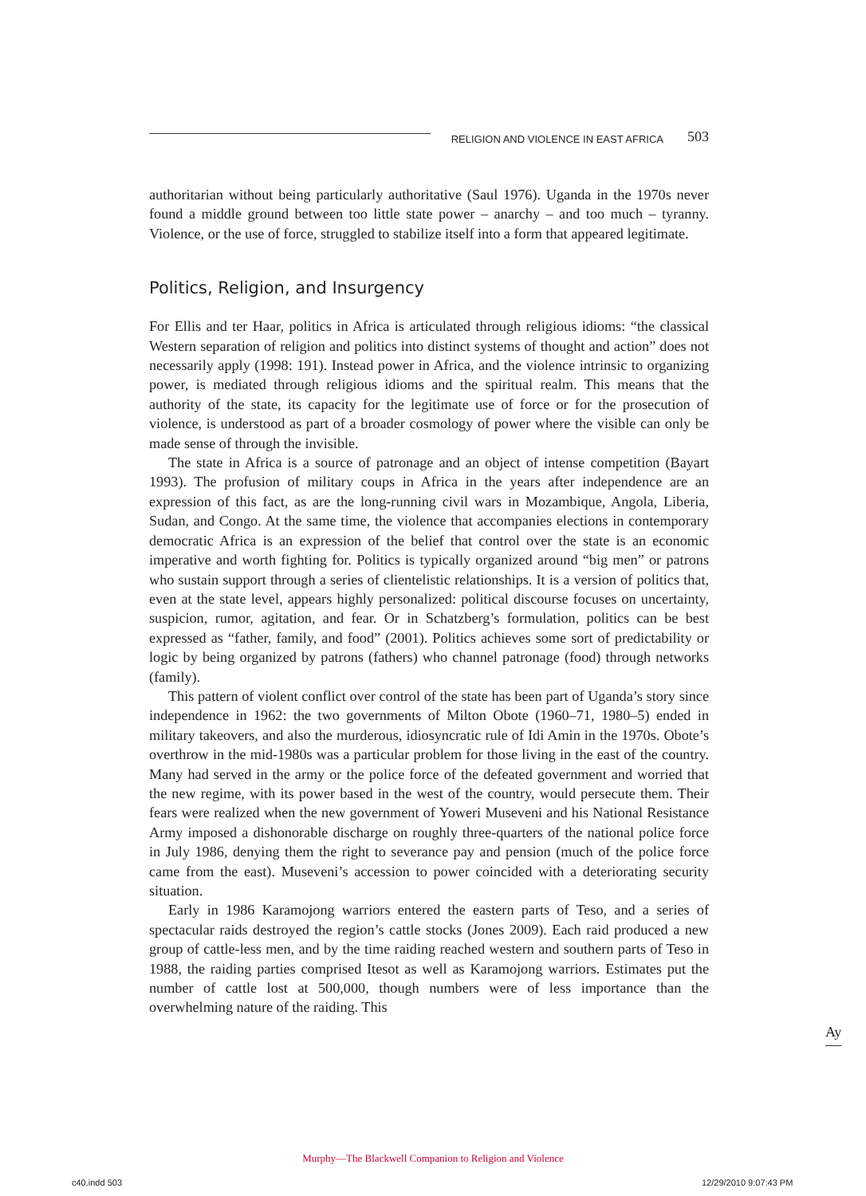RELIGION AND VIOLENCE IN EAST AFRICA 503
authoritarian without being particularly authoritative (Saul 1976). Uganda in the 1970s never found a middle ground between too little state power – anarchy – and too much – tyranny. Violence, or the use of force, struggled to stabilize itself into a form that appeared legitimate.
Politics, Religion, and Insurgency
For Ellis and ter Haar, politics in Africa is articulated through religious idioms: “the classical Western separation of religion and politics into distinct systems of thought and action” does not necessarily apply (1998: 191). Instead power in Africa, and the violence intrinsic to organizing power, is mediated through religious idioms and the spiritual realm. This means that the authority of the state, its capacity for the legitimate use of force or for the prosecution of violence, is understood as part of a broader cosmology of power where the visible can only be made sense of through the invisible.
The state in Africa is a source of patronage and an object of intense competition (Bayart 1993). The profusion of military coups in Africa in the years after independence are an expression of this fact, as are the long-running civil wars in Mozambique, Angola, Liberia, Sudan, and Congo. At the same time, the violence that accompanies elections in contemporary democratic Africa is an expression of the belief that control over the state is an economic imperative and worth fighting for. Politics is typically organized around “big men” or patrons who sustain support through a series of clientelistic relationships. It is a version of politics that, even at the state level, appears highly personalized: political discourse focuses on uncertainty, suspicion, rumor, agitation, and fear. Or in Schatzberg’s formulation, politics can be best expressed as “father, family, and food” (2001). Politics achieves some sort of predictability or logic by being organized by patrons (fathers) who channel patronage (food) through networks (family).
This pattern of violent conflict over control of the state has been part of Uganda’s story since independence in 1962: the two governments of Milton Obote (1960–71, 1980–5) ended in military takeovers, and also the murderous, idiosyncratic rule of Idi Amin in the 1970s. Obote’s overthrow in the mid-1980s was a particular problem for those living in the east of the country. Many had served in the army or the police force of the defeated government and worried that the new regime, with its power based in the west of the country, would persecute them. Their fears were realized when the new government of Yoweri Museveni and his National Resistance Army imposed a dishonorable discharge on roughly three-quarters of the national police force in July 1986, denying them the right to severance pay and pension (much of the police force came from the east). Museveni’s accession to power coincided with a deteriorating security situation.
Early in 1986 Karamojong warriors entered the eastern parts of Teso, and a series of spectacular raids destroyed the region’s cattle stocks (Jones 2009). Each raid produced a new group of cattle-less men, and by the time raiding reached western and southern parts of Teso in 1988, the raiding parties comprised Itesot as well as Karamojong warriors. Estimates put the number of cattle lost at 500,000, though numbers were of less importance than the overwhelming nature of the raiding. This
Ay
Murphy—The Blackwell Companion to Religion and Violence
c40.indd 503 12/29/2010 9:07:43 PM